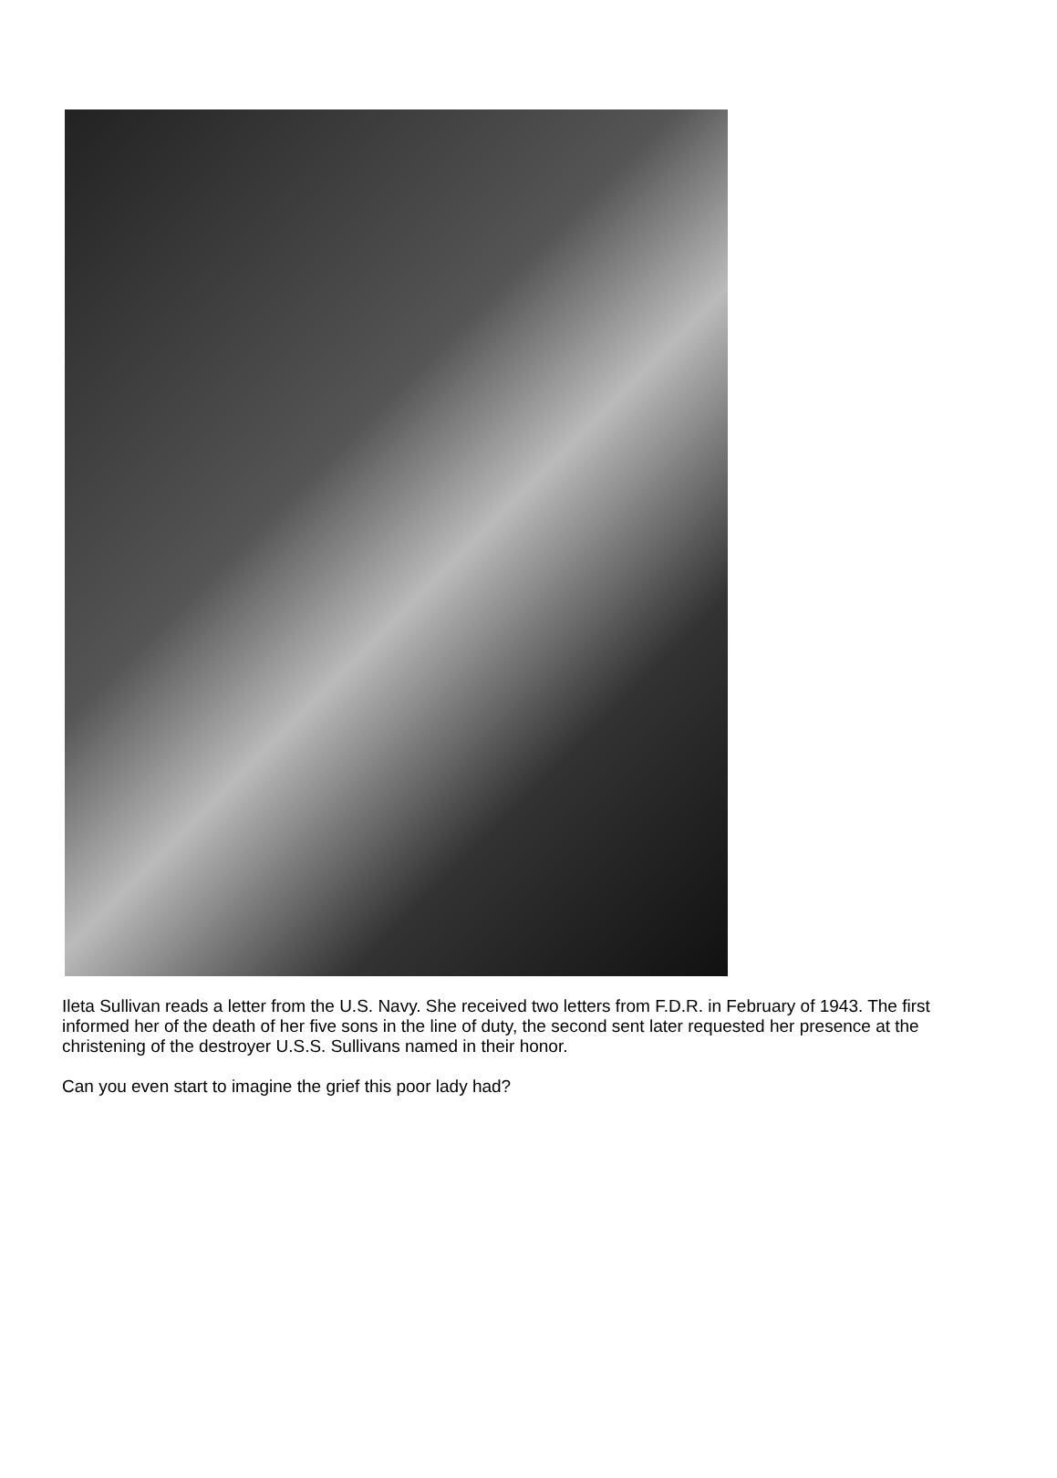Ileta Sullivan reads a letter from the U.S. Navy. She received two letters from F.D.R. in February of 1943. The first informed her of the death of her five sons in the line of duty, the second sent later requested her presence at the christening of the destroyer U.S.S. Sullivans named in their honor.
Can you even start to imagine the grief this poor lady had?